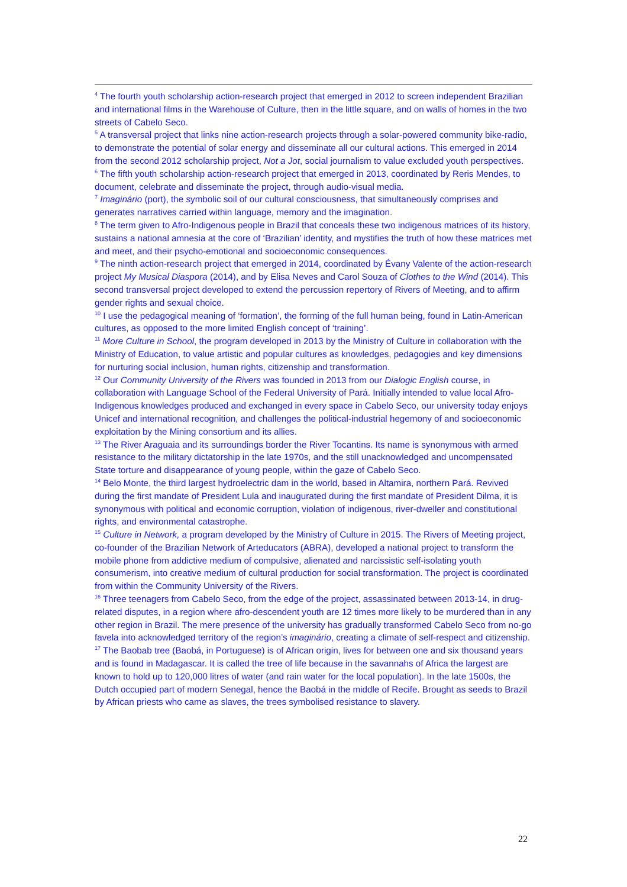<sup>4</sup> The fourth youth scholarship action-research project that emerged in 2012 to screen independent Brazilian and international films in the Warehouse of Culture, then in the little square, and on walls of homes in the two streets of Cabelo Seco.
<sup>5</sup> A transversal project that links nine action-research projects through a solar-powered community bike-radio, to demonstrate the potential of solar energy and disseminate all our cultural actions. This emerged in 2014 from the second 2012 scholarship project, Not a Jot, social journalism to value excluded youth perspectives.
<sup>6</sup> The fifth youth scholarship action-research project that emerged in 2013, coordinated by Reris Mendes, to document, celebrate and disseminate the project, through audio-visual media.
<sup>7</sup> Imaginário (port), the symbolic soil of our cultural consciousness, that simultaneously comprises and generates narratives carried within language, memory and the imagination.
<sup>8</sup> The term given to Afro-Indigenous people in Brazil that conceals these two indigenous matrices of its history, sustains a national amnesia at the core of ‘Brazilian’ identity, and mystifies the truth of how these matrices met and meet, and their psycho-emotional and socioeconomic consequences.
<sup>9</sup> The ninth action-research project that emerged in 2014, coordinated by Évany Valente of the action-research project My Musical Diaspora (2014), and by Elisa Neves and Carol Souza of Clothes to the Wind (2014). This second transversal project developed to extend the percussion repertory of Rivers of Meeting, and to affirm gender rights and sexual choice.
<sup>10</sup> I use the pedagogical meaning of ‘formation’, the forming of the full human being, found in Latin-American cultures, as opposed to the more limited English concept of ‘training’.
<sup>11</sup> More Culture in School, the program developed in 2013 by the Ministry of Culture in collaboration with the Ministry of Education, to value artistic and popular cultures as knowledges, pedagogies and key dimensions for nurturing social inclusion, human rights, citizenship and transformation.
<sup>12</sup> Our Community University of the Rivers was founded in 2013 from our Dialogic English course, in collaboration with Language School of the Federal University of Pará. Initially intended to value local Afro-Indigenous knowledges produced and exchanged in every space in Cabelo Seco, our university today enjoys Unicef and international recognition, and challenges the political-industrial hegemony of and socioeconomic exploitation by the Mining consortium and its allies.
<sup>13</sup> The River Araguaia and its surroundings border the River Tocantins. Its name is synonymous with armed resistance to the military dictatorship in the late 1970s, and the still unacknowledged and uncompensated State torture and disappearance of young people, within the gaze of Cabelo Seco.
<sup>14</sup> Belo Monte, the third largest hydroelectric dam in the world, based in Altamira, northern Pará. Revived during the first mandate of President Lula and inaugurated during the first mandate of President Dilma, it is synonymous with political and economic corruption, violation of indigenous, river-dweller and constitutional rights, and environmental catastrophe.
<sup>15</sup> Culture in Network, a program developed by the Ministry of Culture in 2015. The Rivers of Meeting project, co-founder of the Brazilian Network of Arteducators (ABRA), developed a national project to transform the mobile phone from addictive medium of compulsive, alienated and narcissistic self-isolating youth consumerism, into creative medium of cultural production for social transformation. The project is coordinated from within the Community University of the Rivers.
<sup>16</sup> Three teenagers from Cabelo Seco, from the edge of the project, assassinated between 2013-14, in drug-related disputes, in a region where afro-descendent youth are 12 times more likely to be murdered than in any other region in Brazil. The mere presence of the university has gradually transformed Cabelo Seco from no-go favela into acknowledged territory of the region’s imaginário, creating a climate of self-respect and citizenship.
<sup>17</sup> The Baobab tree (Baobá, in Portuguese) is of African origin, lives for between one and six thousand years and is found in Madagascar. It is called the tree of life because in the savannahs of Africa the largest are known to hold up to 120,000 litres of water (and rain water for the local population). In the late 1500s, the Dutch occupied part of modern Senegal, hence the Baobá in the middle of Recife. Brought as seeds to Brazil by African priests who came as slaves, the trees symbolised resistance to slavery.
22